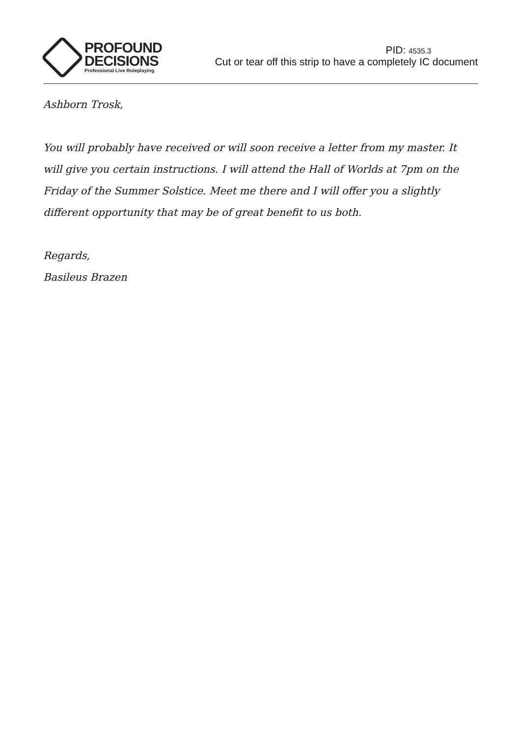PROFOUND
DECISIONS
Professional Live Roleplaying
PID: 4535.3
Cut or tear off this strip to have a completely IC document
Ashborn Trosk,
You will probably have received or will soon receive a letter from my master. It will give you certain instructions. I will attend the Hall of Worlds at 7pm on the Friday of the Summer Solstice. Meet me there and I will offer you a slightly different opportunity that may be of great benefit to us both.
Regards,
Basileus Brazen